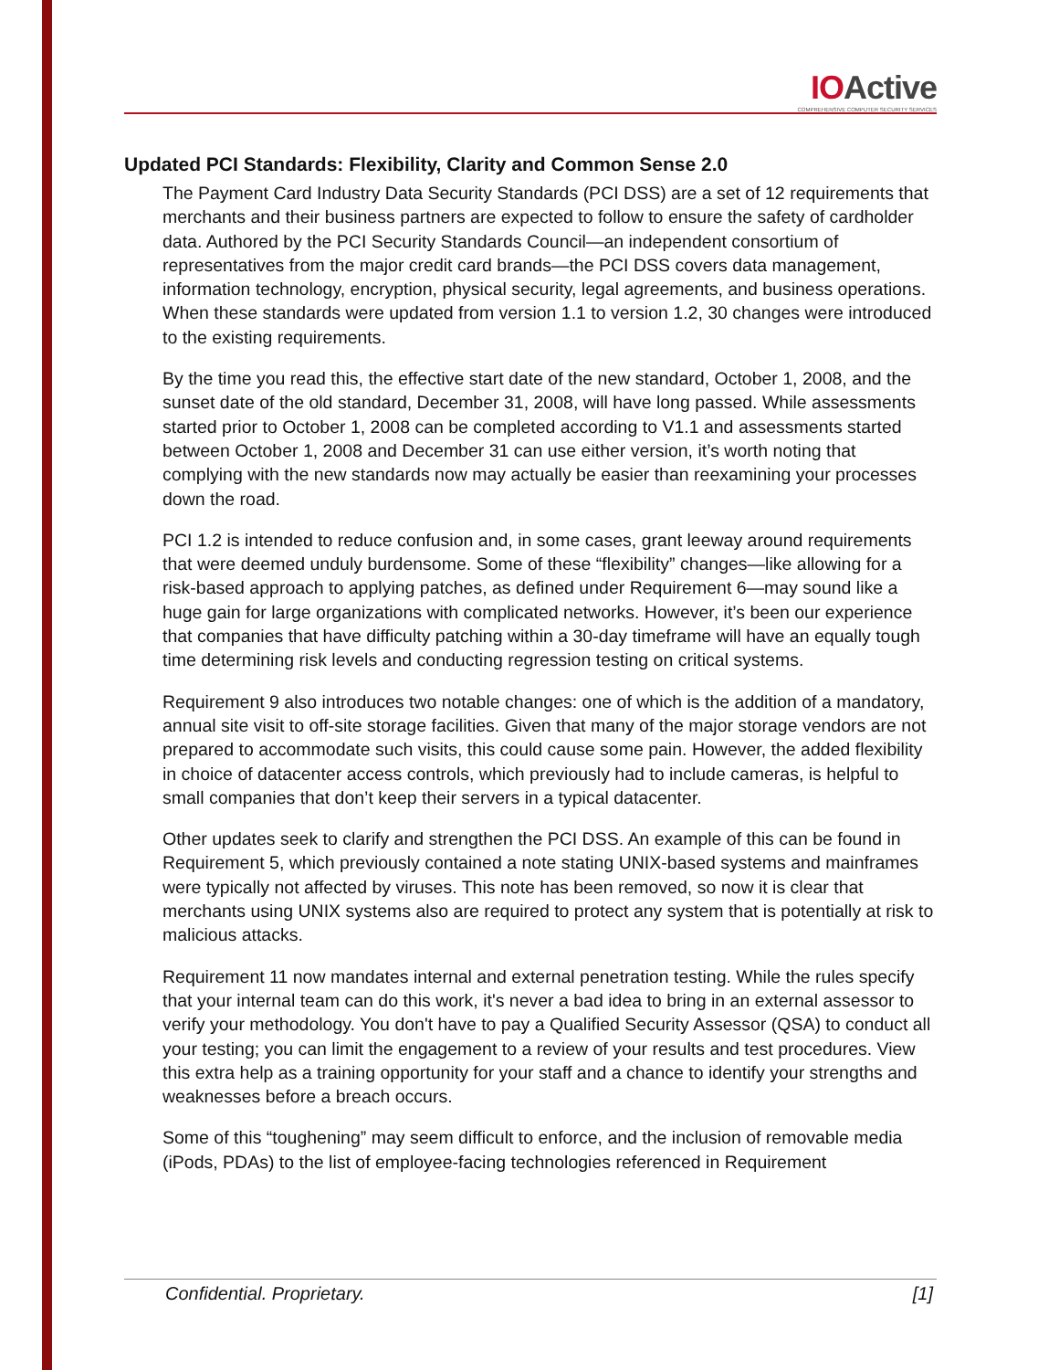IOActive
COMPREHENSIVE COMPUTER SECURITY SERVICES
Updated PCI Standards: Flexibility, Clarity and Common Sense 2.0
The Payment Card Industry Data Security Standards (PCI DSS) are a set of 12 requirements that merchants and their business partners are expected to follow to ensure the safety of cardholder data. Authored by the PCI Security Standards Council—an independent consortium of representatives from the major credit card brands—the PCI DSS covers data management, information technology, encryption, physical security, legal agreements, and business operations. When these standards were updated from version 1.1 to version 1.2, 30 changes were introduced to the existing requirements.
By the time you read this, the effective start date of the new standard, October 1, 2008, and the sunset date of the old standard, December 31, 2008, will have long passed. While assessments started prior to October 1, 2008 can be completed according to V1.1 and assessments started between October 1, 2008 and December 31 can use either version, it’s worth noting that complying with the new standards now may actually be easier than reexamining your processes down the road.
PCI 1.2 is intended to reduce confusion and, in some cases, grant leeway around requirements that were deemed unduly burdensome. Some of these “flexibility” changes—like allowing for a risk-based approach to applying patches, as defined under Requirement 6—may sound like a huge gain for large organizations with complicated networks. However, it’s been our experience that companies that have difficulty patching within a 30-day timeframe will have an equally tough time determining risk levels and conducting regression testing on critical systems.
Requirement 9 also introduces two notable changes: one of which is the addition of a mandatory, annual site visit to off-site storage facilities. Given that many of the major storage vendors are not prepared to accommodate such visits, this could cause some pain. However, the added flexibility in choice of datacenter access controls, which previously had to include cameras, is helpful to small companies that don’t keep their servers in a typical datacenter.
Other updates seek to clarify and strengthen the PCI DSS. An example of this can be found in Requirement 5, which previously contained a note stating UNIX-based systems and mainframes were typically not affected by viruses. This note has been removed, so now it is clear that merchants using UNIX systems also are required to protect any system that is potentially at risk to malicious attacks.
Requirement 11 now mandates internal and external penetration testing. While the rules specify that your internal team can do this work, it's never a bad idea to bring in an external assessor to verify your methodology. You don't have to pay a Qualified Security Assessor (QSA) to conduct all your testing; you can limit the engagement to a review of your results and test procedures. View this extra help as a training opportunity for your staff and a chance to identify your strengths and weaknesses before a breach occurs.
Some of this “toughening” may seem difficult to enforce, and the inclusion of removable media (iPods, PDAs) to the list of employee-facing technologies referenced in Requirement
Confidential. Proprietary. [1]